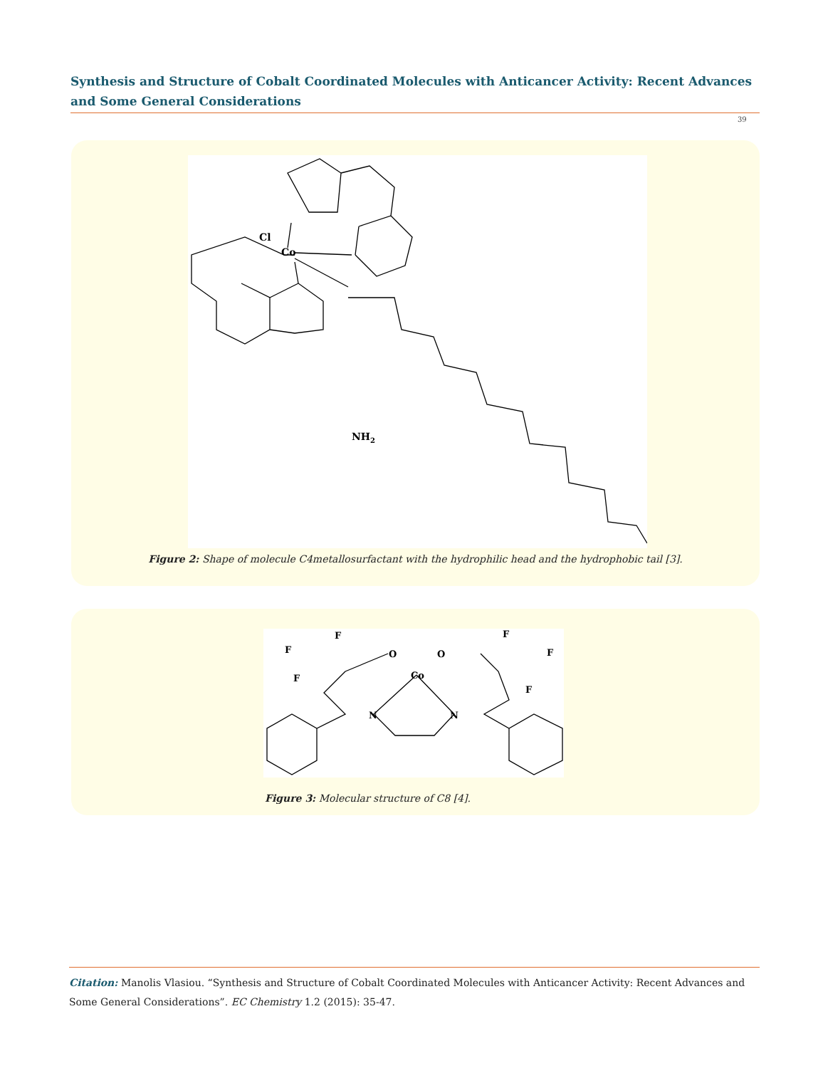Synthesis and Structure of Cobalt Coordinated Molecules with Anticancer Activity: Recent Advances and Some General Considerations
39
Cl
Co
NH2
Figure 2: Shape of molecule C4metallosurfactant with the hydrophilic head and the hydrophobic tail [3].
Co
O
O
N
N
F
F
F
F
F
F
Figure 3: Molecular structure of C8 [4].
Citation: Manolis Vlasiou. “Synthesis and Structure of Cobalt Coordinated Molecules with Anticancer Activity: Recent Advances and Some General Considerations”. EC Chemistry 1.2 (2015): 35-47.